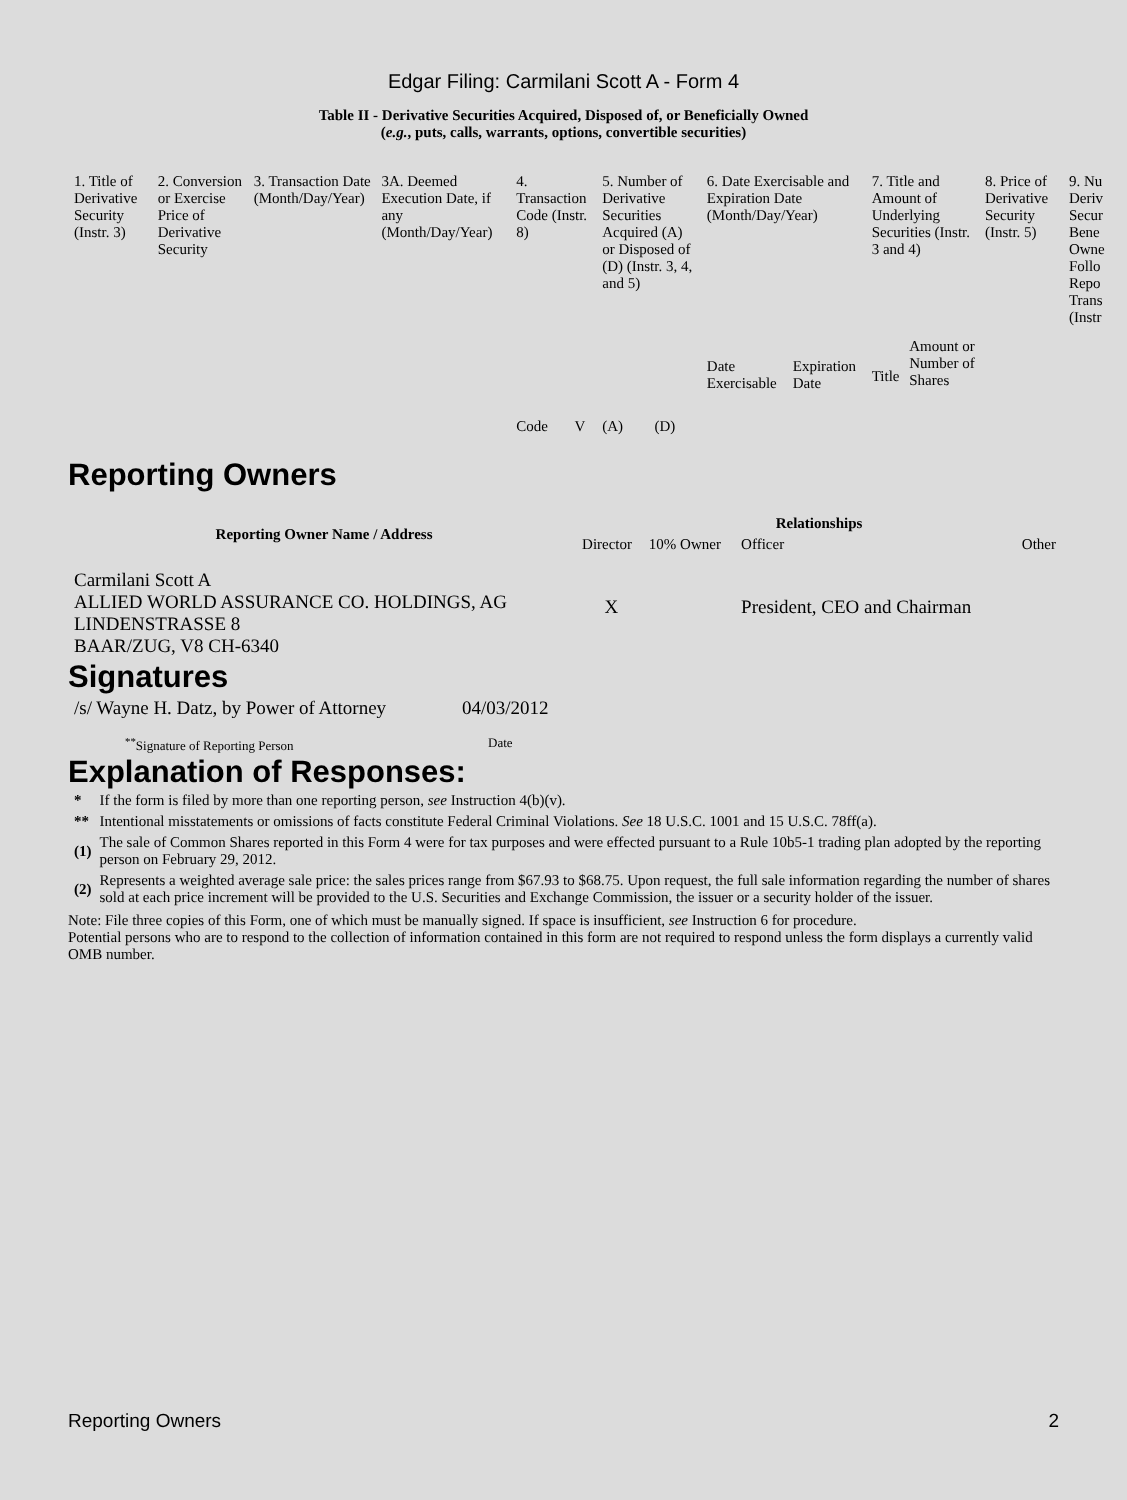Edgar Filing: Carmilani Scott A - Form 4
Table II - Derivative Securities Acquired, Disposed of, or Beneficially Owned
(e.g., puts, calls, warrants, options, convertible securities)
| 1. Title of Derivative Security (Instr. 3) | 2. Conversion or Exercise Price of Derivative Security | 3. Transaction Date (Month/Day/Year) | 3A. Deemed Execution Date, if any (Month/Day/Year) | 4. Transaction Code (Instr. 8) | | 5. Number of Derivative Securities Acquired (A) or Disposed of (D) (Instr. 3, 4, and 5) | | 6. Date Exercisable and Expiration Date (Month/Day/Year) | | 7. Title and Amount of Underlying Securities (Instr. 3 and 4) | | 8. Price of Derivative Security (Instr. 5) | 9. Nu Deriv Secur Bene Owne Follo Repo Trans (Instr |
| | | | | Code | V | (A) | (D) | Date Exercisable | Expiration Date | Title | Amount or Number of Shares | | |
Reporting Owners
| Reporting Owner Name / Address | Relationships | | | |
| --- | --- | --- | --- | --- |
| | Director | 10% Owner | Officer | Other |
| Carmilani Scott A ALLIED WORLD ASSURANCE CO. HOLDINGS, AG LINDENSTRASSE 8 BAAR/ZUG, V8 CH-6340 | X | | President, CEO and Chairman | |
Signatures
| /s/ Wayne H. Datz, by Power of Attorney | 04/03/2012 |
| <sup>**</sup> Signature of Reporting Person | Date |
Explanation of Responses:
| * | If the form is filed by more than one reporting person, see Instruction 4(b)(v). |
| ** | Intentional misstatements or omissions of facts constitute Federal Criminal Violations. See 18 U.S.C. 1001 and 15 U.S.C. 78ff(a). |
| (1) | The sale of Common Shares reported in this Form 4 were for tax purposes and were effected pursuant to a Rule 10b5-1 trading plan adopted by the reporting person on February 29, 2012. |
| (2) | Represents a weighted average sale price: the sales prices range from $67.93 to $68.75. Upon request, the full sale information regarding the number of shares sold at each price increment will be provided to the U.S. Securities and Exchange Commission, the issuer or a security holder of the issuer. |
Note: File three copies of this Form, one of which must be manually signed. If space is insufficient, see Instruction 6 for procedure.
Potential persons who are to respond to the collection of information contained in this form are not required to respond unless the form displays a currently valid OMB number.
Reporting Owners 2